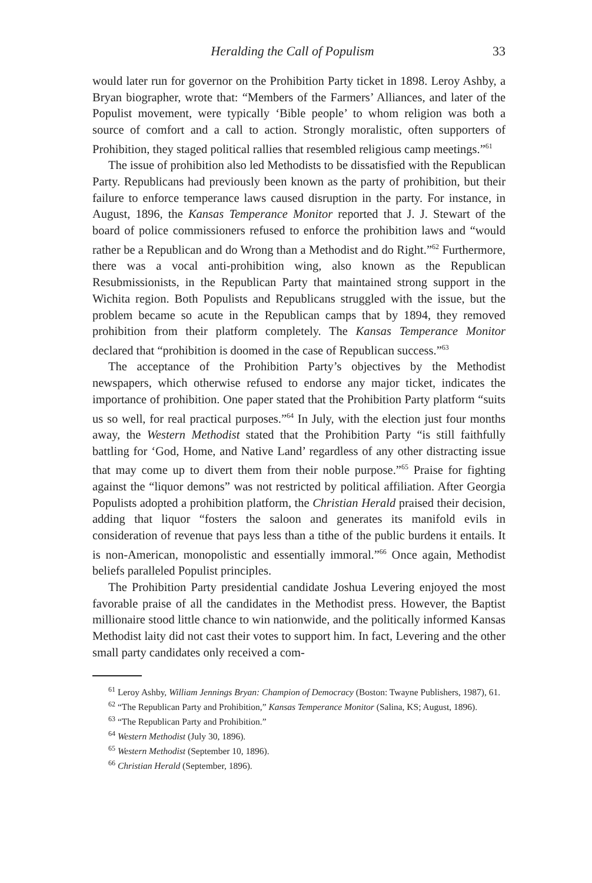Heralding the Call of Populism 33
would later run for governor on the Prohibition Party ticket in 1898. Leroy Ashby, a Bryan biographer, wrote that: “Members of the Farmers’ Alliances, and later of the Populist movement, were typically ‘Bible people’ to whom religion was both a source of comfort and a call to action. Strongly moralistic, often supporters of Prohibition, they staged political rallies that resembled religious camp meetings.”<sup>61</sup>
The issue of prohibition also led Methodists to be dissatisfied with the Republican Party. Republicans had previously been known as the party of prohibition, but their failure to enforce temperance laws caused disruption in the party. For instance, in August, 1896, the Kansas Temperance Monitor reported that J. J. Stewart of the board of police commissioners refused to enforce the prohibition laws and “would rather be a Republican and do Wrong than a Methodist and do Right.”<sup>62</sup> Furthermore, there was a vocal anti-prohibition wing, also known as the Republican Resubmissionists, in the Republican Party that maintained strong support in the Wichita region. Both Populists and Republicans struggled with the issue, but the problem became so acute in the Republican camps that by 1894, they removed prohibition from their platform completely. The Kansas Temperance Monitor declared that “prohibition is doomed in the case of Republican success.”<sup>63</sup>
The acceptance of the Prohibition Party’s objectives by the Methodist newspapers, which otherwise refused to endorse any major ticket, indicates the importance of prohibition. One paper stated that the Prohibition Party platform “suits us so well, for real practical purposes.”<sup>64</sup> In July, with the election just four months away, the Western Methodist stated that the Prohibition Party “is still faithfully battling for ‘God, Home, and Native Land’ regardless of any other distracting issue that may come up to divert them from their noble purpose.”<sup>65</sup> Praise for fighting against the “liquor demons” was not restricted by political affiliation. After Georgia Populists adopted a prohibition platform, the Christian Herald praised their decision, adding that liquor “fosters the saloon and generates its manifold evils in consideration of revenue that pays less than a tithe of the public burdens it entails. It is non-American, monopolistic and essentially immoral.”<sup>66</sup> Once again, Methodist beliefs paralleled Populist principles.
The Prohibition Party presidential candidate Joshua Levering enjoyed the most favorable praise of all the candidates in the Methodist press. However, the Baptist millionaire stood little chance to win nationwide, and the politically informed Kansas Methodist laity did not cast their votes to support him. In fact, Levering and the other small party candidates only received a com-
<sup>61</sup> Leroy Ashby, William Jennings Bryan: Champion of Democracy (Boston: Twayne Publishers, 1987), 61.
<sup>62</sup> “The Republican Party and Prohibition,” Kansas Temperance Monitor (Salina, KS; August, 1896).
<sup>63</sup> “The Republican Party and Prohibition.”
<sup>64</sup> Western Methodist (July 30, 1896).
<sup>65</sup> Western Methodist (September 10, 1896).
<sup>66</sup> Christian Herald (September, 1896).